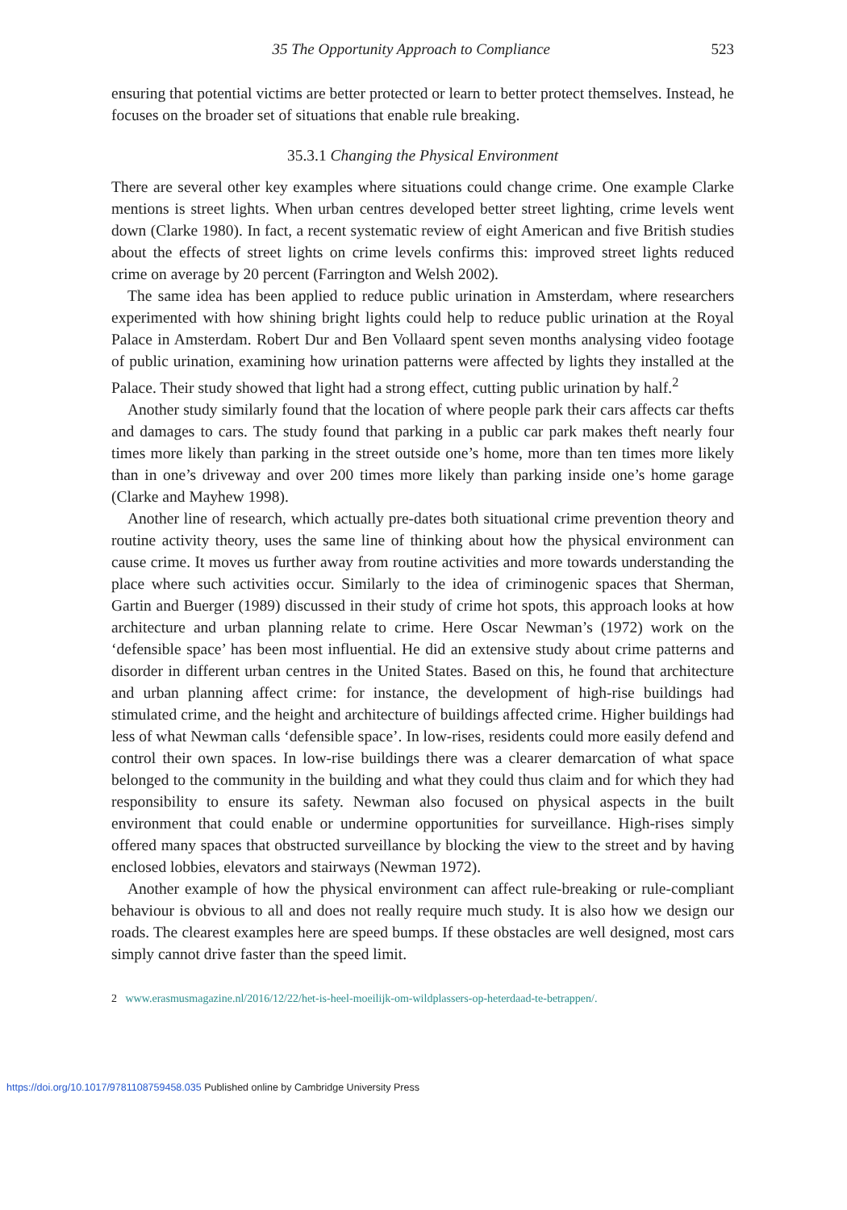35 The Opportunity Approach to Compliance 523
ensuring that potential victims are better protected or learn to better protect themselves. Instead, he focuses on the broader set of situations that enable rule breaking.
35.3.1 Changing the Physical Environment
There are several other key examples where situations could change crime. One example Clarke mentions is street lights. When urban centres developed better street lighting, crime levels went down (Clarke 1980). In fact, a recent systematic review of eight American and five British studies about the effects of street lights on crime levels confirms this: improved street lights reduced crime on average by 20 percent (Farrington and Welsh 2002).
The same idea has been applied to reduce public urination in Amsterdam, where researchers experimented with how shining bright lights could help to reduce public urination at the Royal Palace in Amsterdam. Robert Dur and Ben Vollaard spent seven months analysing video footage of public urination, examining how urination patterns were affected by lights they installed at the Palace. Their study showed that light had a strong effect, cutting public urination by half.<sup>2</sup>
Another study similarly found that the location of where people park their cars affects car thefts and damages to cars. The study found that parking in a public car park makes theft nearly four times more likely than parking in the street outside one’s home, more than ten times more likely than in one’s driveway and over 200 times more likely than parking inside one’s home garage (Clarke and Mayhew 1998).
Another line of research, which actually pre-dates both situational crime prevention theory and routine activity theory, uses the same line of thinking about how the physical environment can cause crime. It moves us further away from routine activities and more towards understanding the place where such activities occur. Similarly to the idea of criminogenic spaces that Sherman, Gartin and Buerger (1989) discussed in their study of crime hot spots, this approach looks at how architecture and urban planning relate to crime. Here Oscar Newman’s (1972) work on the ‘defensible space’ has been most influential. He did an extensive study about crime patterns and disorder in different urban centres in the United States. Based on this, he found that architecture and urban planning affect crime: for instance, the development of high-rise buildings had stimulated crime, and the height and architecture of buildings affected crime. Higher buildings had less of what Newman calls ‘defensible space’. In low-rises, residents could more easily defend and control their own spaces. In low-rise buildings there was a clearer demarcation of what space belonged to the community in the building and what they could thus claim and for which they had responsibility to ensure its safety. Newman also focused on physical aspects in the built environment that could enable or undermine opportunities for surveillance. High-rises simply offered many spaces that obstructed surveillance by blocking the view to the street and by having enclosed lobbies, elevators and stairways (Newman 1972).
Another example of how the physical environment can affect rule-breaking or rule-compliant behaviour is obvious to all and does not really require much study. It is also how we design our roads. The clearest examples here are speed bumps. If these obstacles are well designed, most cars simply cannot drive faster than the speed limit.
2 www.erasmusmagazine.nl/2016/12/22/het-is-heel-moeilijk-om-wildplassers-op-heterdaad-te-betrappen/.
https://doi.org/10.1017/9781108759458.035 Published online by Cambridge University Press